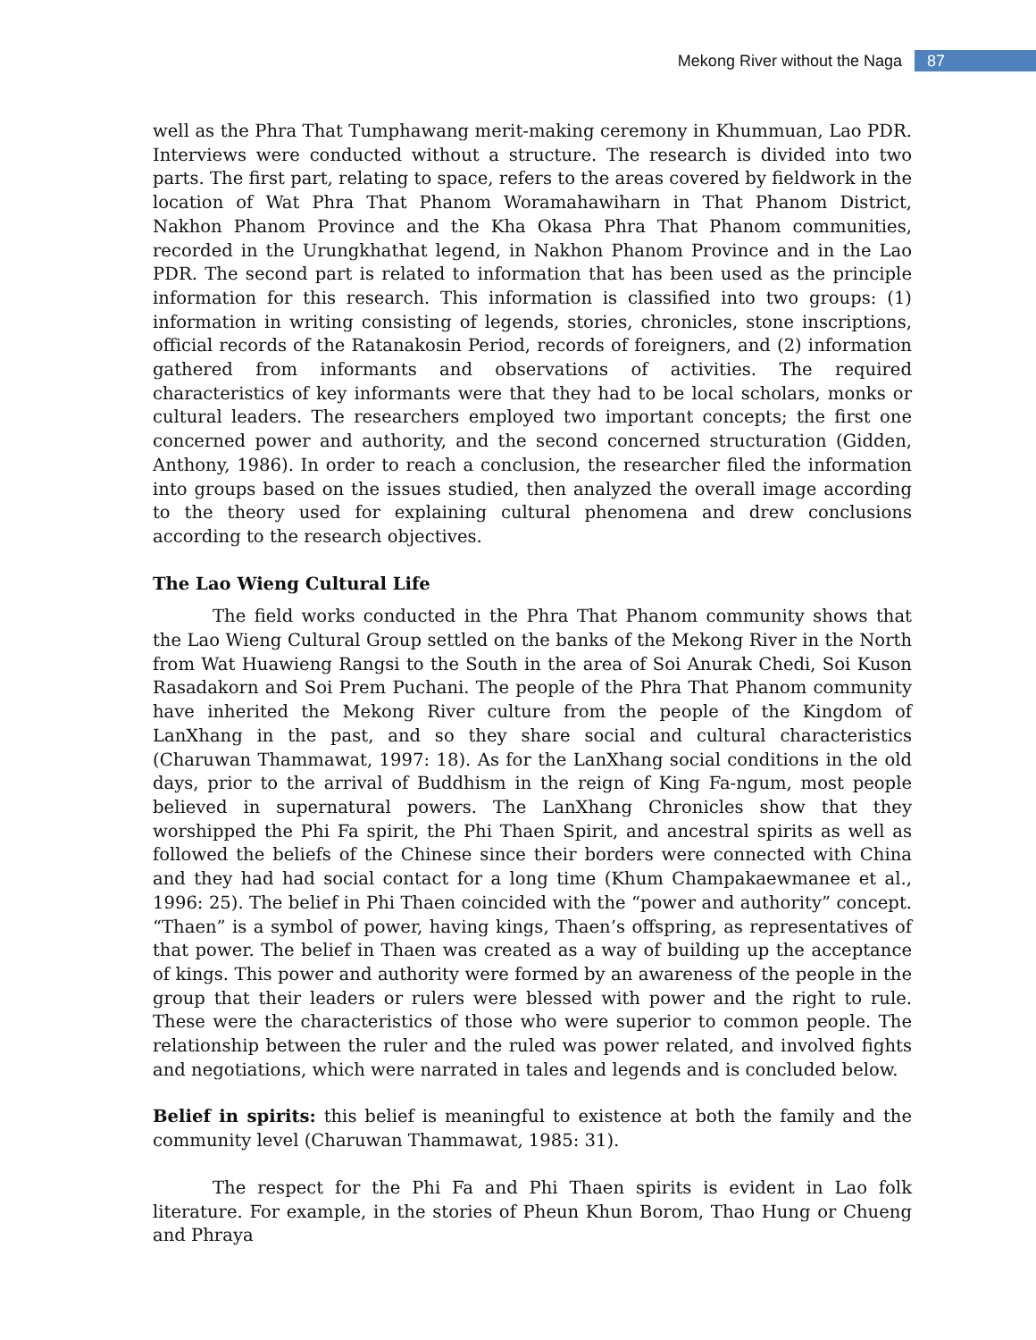Mekong River without the Naga 87
well as the Phra That Tumphawang merit-making ceremony in Khummuan, Lao PDR. Interviews were conducted without a structure. The research is divided into two parts. The first part, relating to space, refers to the areas covered by fieldwork in the location of Wat Phra That Phanom Woramahawiharn in That Phanom District, Nakhon Phanom Province and the Kha Okasa Phra That Phanom communities, recorded in the Urungkhathat legend, in Nakhon Phanom Province and in the Lao PDR. The second part is related to information that has been used as the principle information for this research. This information is classified into two groups: (1) information in writing consisting of legends, stories, chronicles, stone inscriptions, official records of the Ratanakosin Period, records of foreigners, and (2) information gathered from informants and observations of activities. The required characteristics of key informants were that they had to be local scholars, monks or cultural leaders. The researchers employed two important concepts; the first one concerned power and authority, and the second concerned structuration (Gidden, Anthony, 1986). In order to reach a conclusion, the researcher filed the information into groups based on the issues studied, then analyzed the overall image according to the theory used for explaining cultural phenomena and drew conclusions according to the research objectives.
The Lao Wieng Cultural Life
The field works conducted in the Phra That Phanom community shows that the Lao Wieng Cultural Group settled on the banks of the Mekong River in the North from Wat Huawieng Rangsi to the South in the area of Soi Anurak Chedi, Soi Kuson Rasadakorn and Soi Prem Puchani. The people of the Phra That Phanom community have inherited the Mekong River culture from the people of the Kingdom of LanXhang in the past, and so they share social and cultural characteristics (Charuwan Thammawat, 1997: 18). As for the LanXhang social conditions in the old days, prior to the arrival of Buddhism in the reign of King Fa-ngum, most people believed in supernatural powers. The LanXhang Chronicles show that they worshipped the Phi Fa spirit, the Phi Thaen Spirit, and ancestral spirits as well as followed the beliefs of the Chinese since their borders were connected with China and they had had social contact for a long time (Khum Champakaewmanee et al., 1996: 25). The belief in Phi Thaen coincided with the “power and authority” concept. “Thaen” is a symbol of power, having kings, Thaen’s offspring, as representatives of that power. The belief in Thaen was created as a way of building up the acceptance of kings. This power and authority were formed by an awareness of the people in the group that their leaders or rulers were blessed with power and the right to rule. These were the characteristics of those who were superior to common people. The relationship between the ruler and the ruled was power related, and involved fights and negotiations, which were narrated in tales and legends and is concluded below.
Belief in spirits: this belief is meaningful to existence at both the family and the community level (Charuwan Thammawat, 1985: 31).
The respect for the Phi Fa and Phi Thaen spirits is evident in Lao folk literature. For example, in the stories of Pheun Khun Borom, Thao Hung or Chueng and Phraya